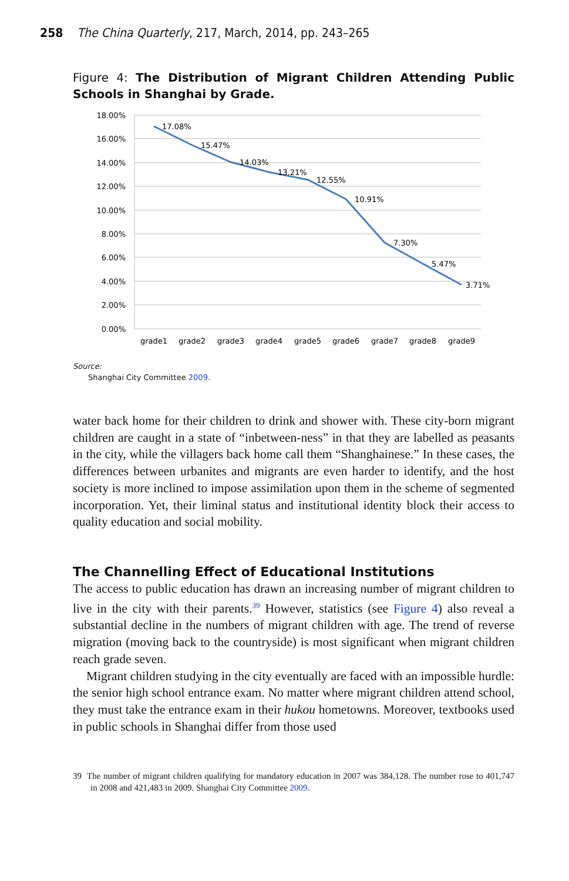258 The China Quarterly, 217, March, 2014, pp. 243–265
Figure 4: The Distribution of Migrant Children Attending Public Schools in Shanghai by Grade.
18.00%
16.00%
14.00%
12.00%
10.00%
8.00%
6.00%
4.00%
2.00%
0.00%
17.08%
15.47%
14.03%
13.21%
12.55%
10.91%
7.30%
5.47%
3.71%
grade1
grade2
grade3
grade4
grade5
grade6
grade7
grade8
grade9
Source:
Shanghai City Committee 2009.
water back home for their children to drink and shower with. These city-born migrant children are caught in a state of “inbetween-ness” in that they are labelled as peasants in the city, while the villagers back home call them “Shanghainese.” In these cases, the differences between urbanites and migrants are even harder to identify, and the host society is more inclined to impose assimilation upon them in the scheme of segmented incorporation. Yet, their liminal status and institutional identity block their access to quality education and social mobility.
The Channelling Effect of Educational Institutions
The access to public education has drawn an increasing number of migrant children to live in the city with their parents.<sup>39</sup> However, statistics (see Figure 4) also reveal a substantial decline in the numbers of migrant children with age. The trend of reverse migration (moving back to the countryside) is most significant when migrant children reach grade seven.
Migrant children studying in the city eventually are faced with an impossible hurdle: the senior high school entrance exam. No matter where migrant children attend school, they must take the entrance exam in their hukou hometowns. Moreover, textbooks used in public schools in Shanghai differ from those used
39 The number of migrant children qualifying for mandatory education in 2007 was 384,128. The number rose to 401,747 in 2008 and 421,483 in 2009. Shanghai City Committee 2009.